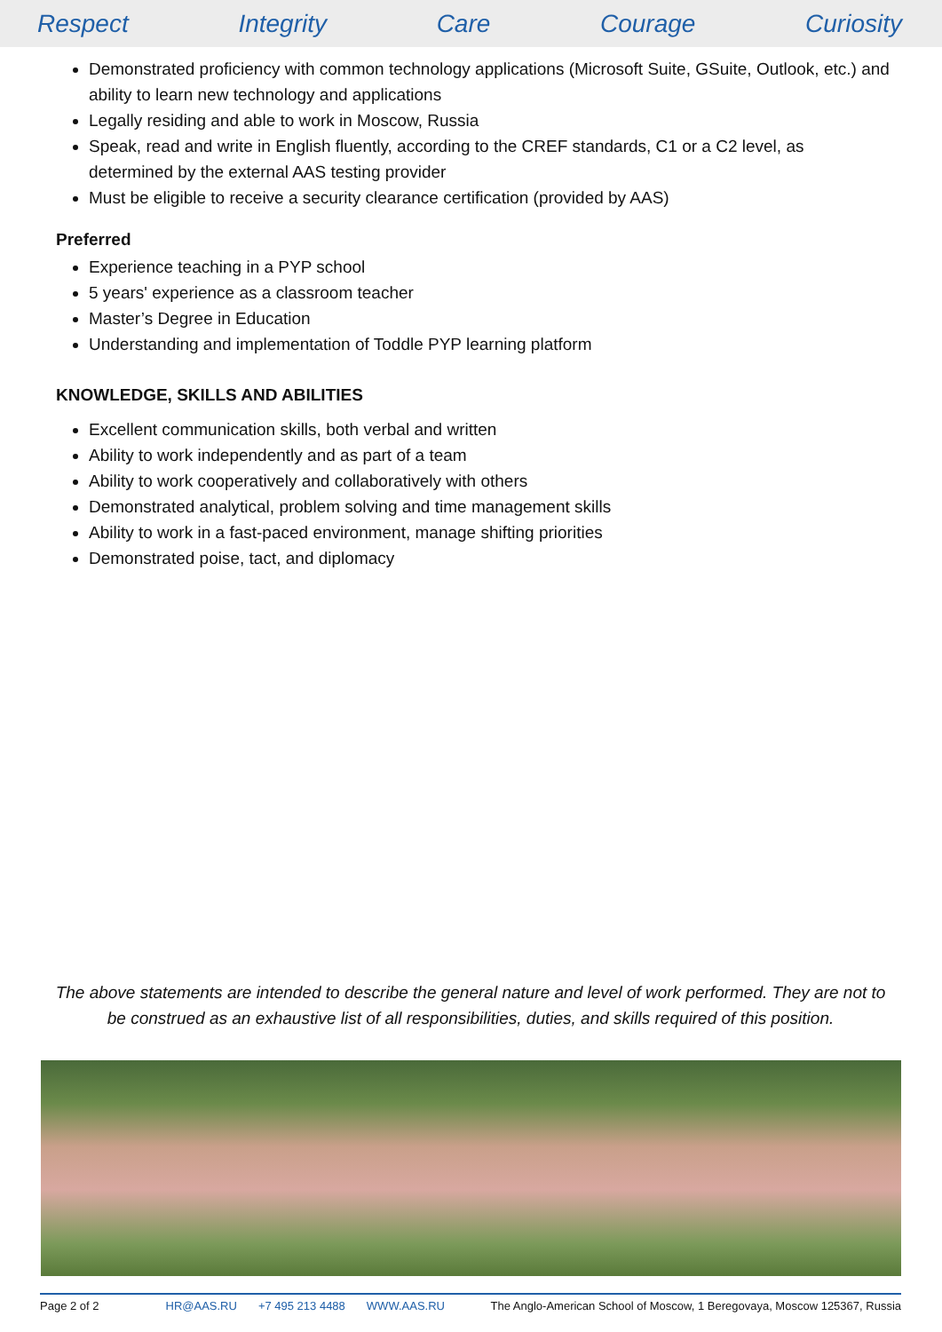Respect Integrity Care Courage Curiosity
Demonstrated proficiency with common technology applications (Microsoft Suite, GSuite, Outlook, etc.) and ability to learn new technology and applications
Legally residing and able to work in Moscow, Russia
Speak, read and write in English fluently, according to the CREF standards, C1 or a C2 level, as determined by the external AAS testing provider
Must be eligible to receive a security clearance certification (provided by AAS)
Preferred
Experience teaching in a PYP school
5 years' experience as a classroom teacher
Master’s Degree in Education
Understanding and implementation of Toddle PYP learning platform
KNOWLEDGE, SKILLS AND ABILITIES
Excellent communication skills, both verbal and written
Ability to work independently and as part of a team
Ability to work cooperatively and collaboratively with others
Demonstrated analytical, problem solving and time management skills
Ability to work in a fast-paced environment, manage shifting priorities
Demonstrated poise, tact, and diplomacy
The above statements are intended to describe the general nature and level of work performed. They are not to be construed as an exhaustive list of all responsibilities, duties, and skills required of this position.
Page 2 of 2 HR@AAS.RU +7 495 213 4488 WWW.AAS.RU The Anglo-American School of Moscow, 1 Beregovaya, Moscow 125367, Russia